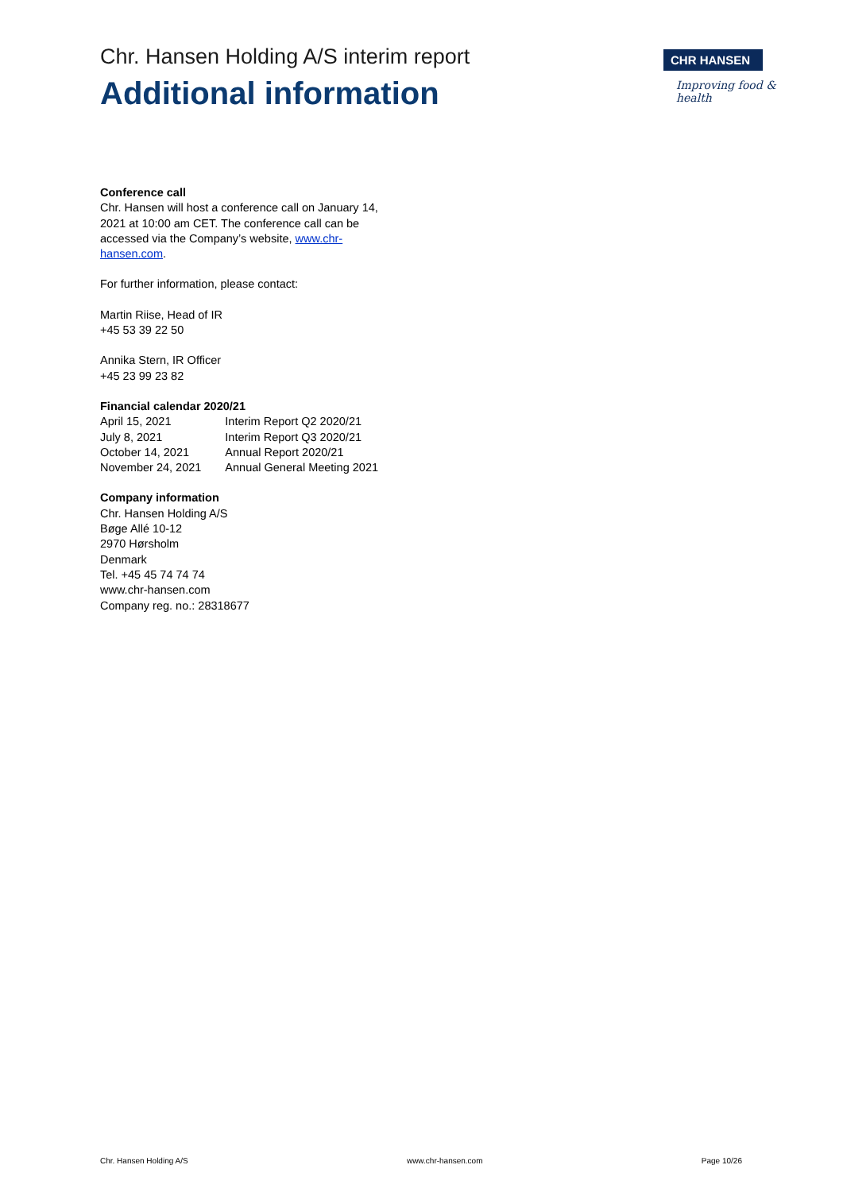Chr. Hansen Holding A/S interim report
Additional information
CHR HANSEN
Improving food & health
Conference call
Chr. Hansen will host a conference call on January 14, 2021 at 10:00 am CET. The conference call can be accessed via the Company’s website, www.chr-hansen.com.
For further information, please contact:
Martin Riise, Head of IR
+45 53 39 22 50
Annika Stern, IR Officer
+45 23 99 23 82
Financial calendar 2020/21
| April 15, 2021 | Interim Report Q2 2020/21 |
| July 8, 2021 | Interim Report Q3 2020/21 |
| October 14, 2021 | Annual Report 2020/21 |
| November 24, 2021 | Annual General Meeting 2021 |
Company information
Chr. Hansen Holding A/S
Bøge Allé 10-12
2970 Hørsholm
Denmark
Tel. +45 45 74 74 74
www.chr-hansen.com
Company reg. no.: 28318677
Chr. Hansen Holding A/S www.chr-hansen.com Page 10/26